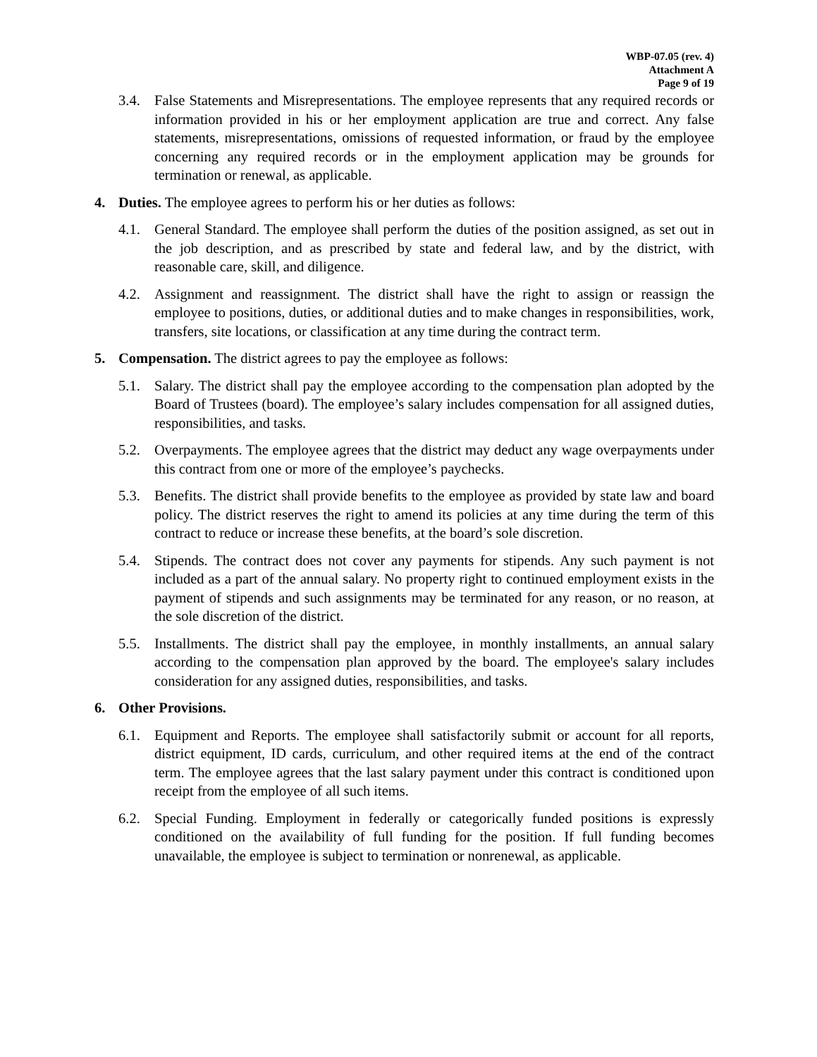WBP-07.05 (rev. 4)
Attachment A
Page 9 of 19
3.4. False Statements and Misrepresentations. The employee represents that any required records or information provided in his or her employment application are true and correct. Any false statements, misrepresentations, omissions of requested information, or fraud by the employee concerning any required records or in the employment application may be grounds for termination or renewal, as applicable.
4. Duties. The employee agrees to perform his or her duties as follows:
4.1. General Standard. The employee shall perform the duties of the position assigned, as set out in the job description, and as prescribed by state and federal law, and by the district, with reasonable care, skill, and diligence.
4.2. Assignment and reassignment. The district shall have the right to assign or reassign the employee to positions, duties, or additional duties and to make changes in responsibilities, work, transfers, site locations, or classification at any time during the contract term.
5. Compensation. The district agrees to pay the employee as follows:
5.1. Salary. The district shall pay the employee according to the compensation plan adopted by the Board of Trustees (board). The employee’s salary includes compensation for all assigned duties, responsibilities, and tasks.
5.2. Overpayments. The employee agrees that the district may deduct any wage overpayments under this contract from one or more of the employee’s paychecks.
5.3. Benefits. The district shall provide benefits to the employee as provided by state law and board policy. The district reserves the right to amend its policies at any time during the term of this contract to reduce or increase these benefits, at the board’s sole discretion.
5.4. Stipends. The contract does not cover any payments for stipends. Any such payment is not included as a part of the annual salary. No property right to continued employment exists in the payment of stipends and such assignments may be terminated for any reason, or no reason, at the sole discretion of the district.
5.5. Installments. The district shall pay the employee, in monthly installments, an annual salary according to the compensation plan approved by the board. The employee's salary includes consideration for any assigned duties, responsibilities, and tasks.
6. Other Provisions.
6.1. Equipment and Reports. The employee shall satisfactorily submit or account for all reports, district equipment, ID cards, curriculum, and other required items at the end of the contract term. The employee agrees that the last salary payment under this contract is conditioned upon receipt from the employee of all such items.
6.2. Special Funding. Employment in federally or categorically funded positions is expressly conditioned on the availability of full funding for the position. If full funding becomes unavailable, the employee is subject to termination or nonrenewal, as applicable.